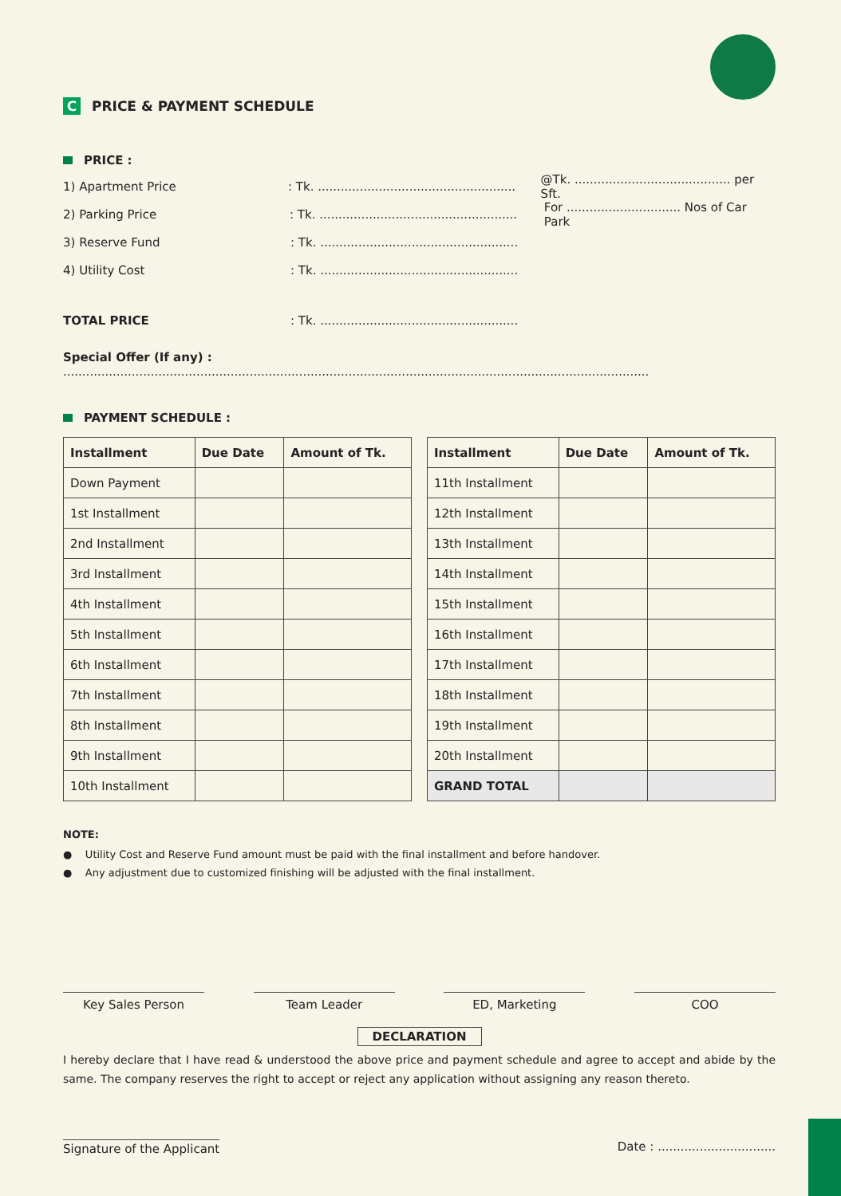C PRICE & PAYMENT SCHEDULE
PRICE :
1) Apartment Price: Tk. .................................................... @Tk. ......................................... per Sft.
2) Parking Price: Tk. .................................................... For .............................. Nos of Car Park
3) Reserve Fund: Tk. ....................................................
4) Utility Cost: Tk. ....................................................
TOTAL PRICE: Tk. ....................................................
Special Offer (If any) : ..........................................................................................................................................................
PAYMENT SCHEDULE :
| Installment | Due Date | Amount of Tk. |
| --- | --- | --- |
| Down Payment | | |
| 1st Installment | | |
| 2nd Installment | | |
| 3rd Installment | | |
| 4th Installment | | |
| 5th Installment | | |
| 6th Installment | | |
| 7th Installment | | |
| 8th Installment | | |
| 9th Installment | | |
| 10th Installment | | |
| Installment | Due Date | Amount of Tk. |
| --- | --- | --- |
| 11th Installment | | |
| 12th Installment | | |
| 13th Installment | | |
| 14th Installment | | |
| 15th Installment | | |
| 16th Installment | | |
| 17th Installment | | |
| 18th Installment | | |
| 19th Installment | | |
| 20th Installment | | |
| GRAND TOTAL | | |
NOTE:
● Utility Cost and Reserve Fund amount must be paid with the final installment and before handover.
● Any adjustment due to customized finishing will be adjusted with the final installment.
Key Sales Person Team Leader ED, Marketing COO
DECLARATION
I hereby declare that I have read & understood the above price and payment schedule and agree to accept and abide by the same. The company reserves the right to accept or reject any application without assigning any reason thereto.
Signature of the Applicant Date : ...............................